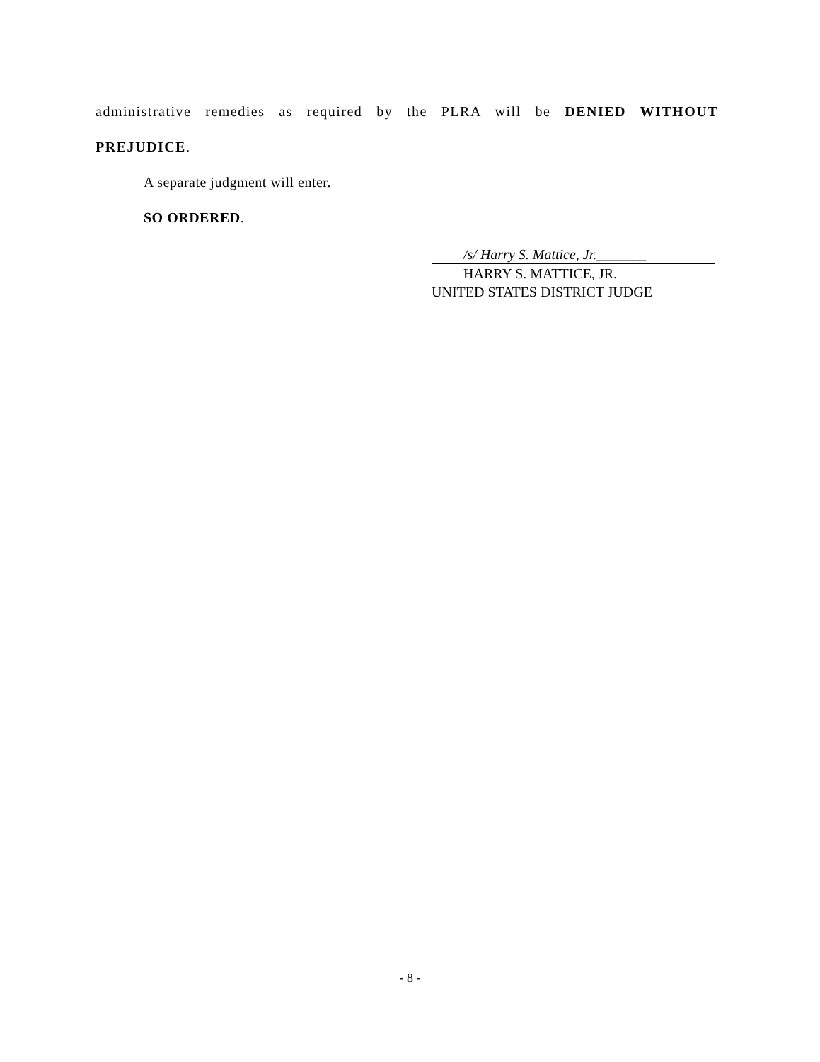administrative remedies as required by the PLRA will be DENIED WITHOUT
PREJUDICE.
A separate judgment will enter.
SO ORDERED.
/s/ Harry S. Mattice, Jr._______
HARRY S. MATTICE, JR.
UNITED STATES DISTRICT JUDGE
- 8 -